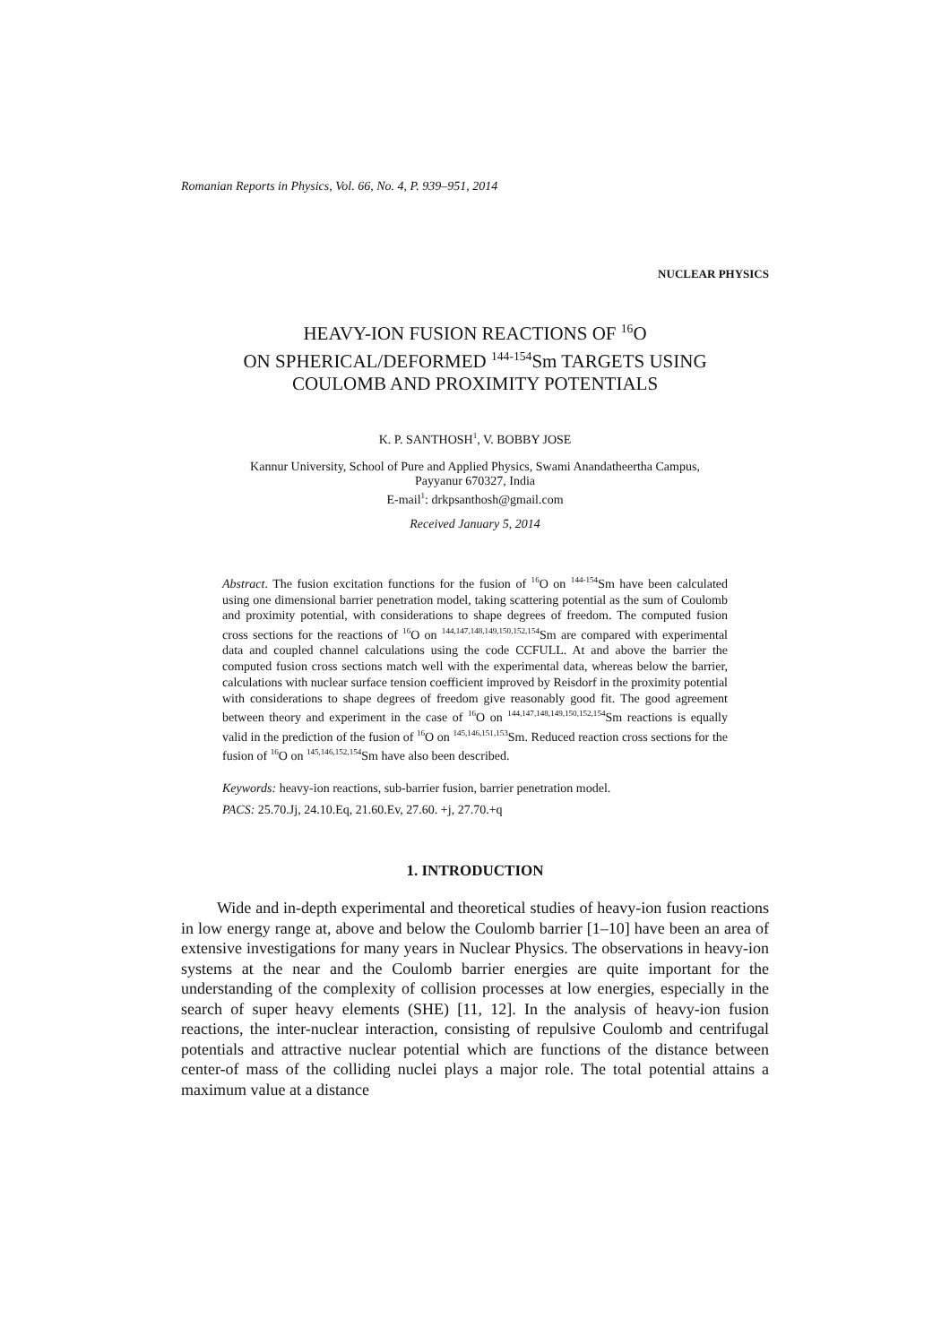Romanian Reports in Physics, Vol. 66, No. 4, P. 939–951, 2014
NUCLEAR PHYSICS
HEAVY-ION FUSION REACTIONS OF <sup>16</sup>O
ON SPHERICAL/DEFORMED <sup>144-154</sup>Sm TARGETS USING
COULOMB AND PROXIMITY POTENTIALS
K. P. SANTHOSH<sup>1</sup>, V. BOBBY JOSE
Kannur University, School of Pure and Applied Physics, Swami Anandatheertha Campus,
Payyanur 670327, India
E-mail<sup>1</sup>: drkpsanthosh@gmail.com
Received January 5, 2014
Abstract. The fusion excitation functions for the fusion of <sup>16</sup>O on <sup>144-154</sup>Sm have been calculated using one dimensional barrier penetration model, taking scattering potential as the sum of Coulomb and proximity potential, with considerations to shape degrees of freedom. The computed fusion cross sections for the reactions of <sup>16</sup>O on <sup>144,147,148,149,150,152,154</sup>Sm are compared with experimental data and coupled channel calculations using the code CCFULL. At and above the barrier the computed fusion cross sections match well with the experimental data, whereas below the barrier, calculations with nuclear surface tension coefficient improved by Reisdorf in the proximity potential with considerations to shape degrees of freedom give reasonably good fit. The good agreement between theory and experiment in the case of <sup>16</sup>O on <sup>144,147,148,149,150,152,154</sup>Sm reactions is equally valid in the prediction of the fusion of <sup>16</sup>O on <sup>145,146,151,153</sup>Sm. Reduced reaction cross sections for the fusion of <sup>16</sup>O on <sup>145,146,152,154</sup>Sm have also been described.
Keywords: heavy-ion reactions, sub-barrier fusion, barrier penetration model.
PACS: 25.70.Jj, 24.10.Eq, 21.60.Ev, 27.60. +j, 27.70.+q
1. INTRODUCTION
Wide and in-depth experimental and theoretical studies of heavy-ion fusion reactions in low energy range at, above and below the Coulomb barrier [1–10] have been an area of extensive investigations for many years in Nuclear Physics. The observations in heavy-ion systems at the near and the Coulomb barrier energies are quite important for the understanding of the complexity of collision processes at low energies, especially in the search of super heavy elements (SHE) [11, 12]. In the analysis of heavy-ion fusion reactions, the inter-nuclear interaction, consisting of repulsive Coulomb and centrifugal potentials and attractive nuclear potential which are functions of the distance between center-of mass of the colliding nuclei plays a major role. The total potential attains a maximum value at a distance